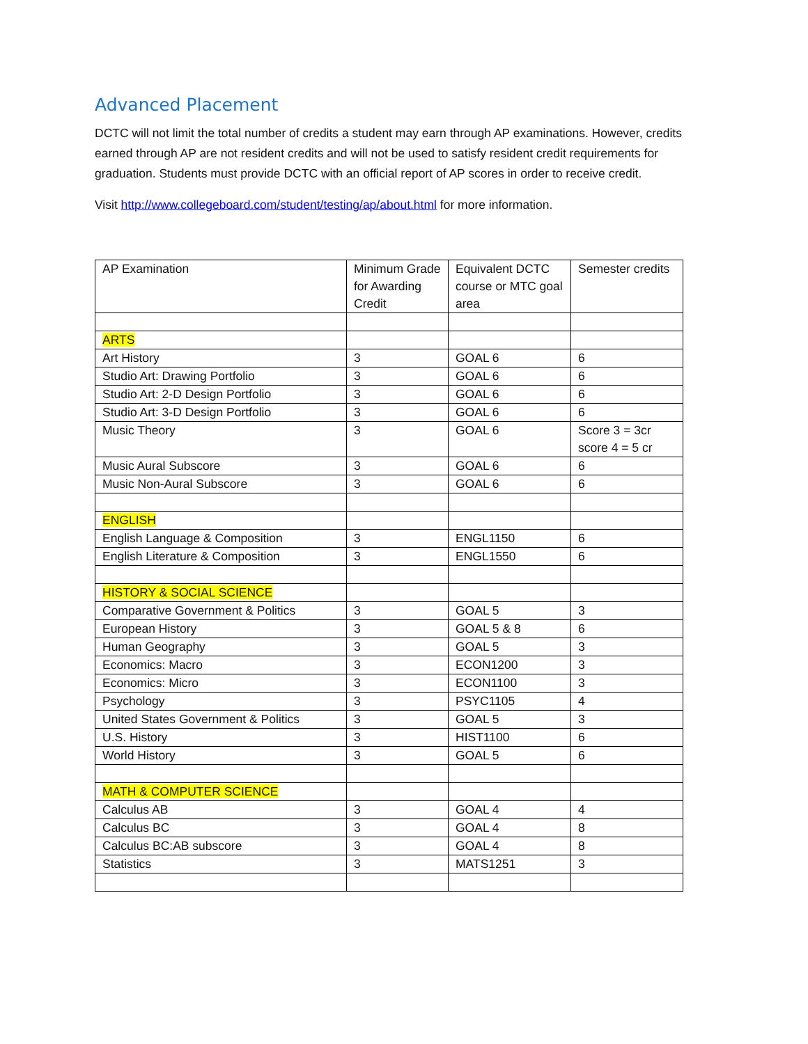Advanced Placement
DCTC will not limit the total number of credits a student may earn through AP examinations. However, credits earned through AP are not resident credits and will not be used to satisfy resident credit requirements for graduation. Students must provide DCTC with an official report of AP scores in order to receive credit.
Visit http://www.collegeboard.com/student/testing/ap/about.html for more information.
| AP Examination | Minimum Grade for Awarding Credit | Equivalent DCTC course or MTC goal area | Semester credits |
| ARTS | | | |
| Art History | 3 | GOAL 6 | 6 |
| Studio Art: Drawing Portfolio | 3 | GOAL 6 | 6 |
| Studio Art: 2-D Design Portfolio | 3 | GOAL 6 | 6 |
| Studio Art: 3-D Design Portfolio | 3 | GOAL 6 | 6 |
| Music Theory | 3 | GOAL 6 | Score 3 = 3cr score 4 = 5 cr |
| Music Aural Subscore | 3 | GOAL 6 | 6 |
| Music Non-Aural Subscore | 3 | GOAL 6 | 6 |
| ENGLISH | | | |
| English Language & Composition | 3 | ENGL1150 | 6 |
| English Literature & Composition | 3 | ENGL1550 | 6 |
| HISTORY & SOCIAL SCIENCE | | | |
| Comparative Government & Politics | 3 | GOAL 5 | 3 |
| European History | 3 | GOAL 5 & 8 | 6 |
| Human Geography | 3 | GOAL 5 | 3 |
| Economics: Macro | 3 | ECON1200 | 3 |
| Economics: Micro | 3 | ECON1100 | 3 |
| Psychology | 3 | PSYC1105 | 4 |
| United States Government & Politics | 3 | GOAL 5 | 3 |
| U.S. History | 3 | HIST1100 | 6 |
| World History | 3 | GOAL 5 | 6 |
| MATH & COMPUTER SCIENCE | | | |
| Calculus AB | 3 | GOAL 4 | 4 |
| Calculus BC | 3 | GOAL 4 | 8 |
| Calculus BC:AB subscore | 3 | GOAL 4 | 8 |
| Statistics | 3 | MATS1251 | 3 |